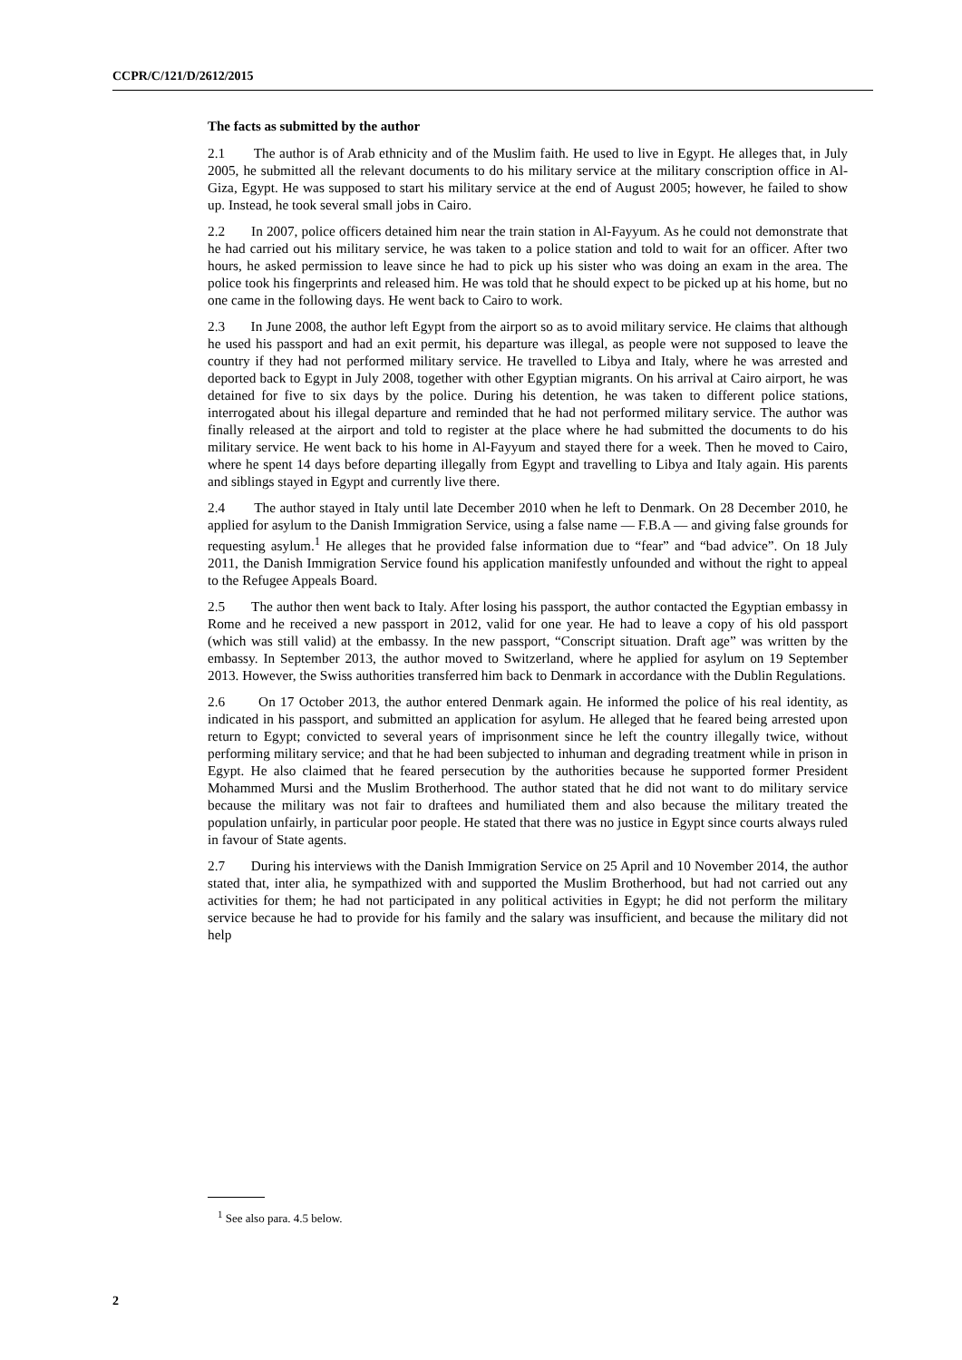CCPR/C/121/D/2612/2015
The facts as submitted by the author
2.1 The author is of Arab ethnicity and of the Muslim faith. He used to live in Egypt. He alleges that, in July 2005, he submitted all the relevant documents to do his military service at the military conscription office in Al-Giza, Egypt. He was supposed to start his military service at the end of August 2005; however, he failed to show up. Instead, he took several small jobs in Cairo.
2.2 In 2007, police officers detained him near the train station in Al-Fayyum. As he could not demonstrate that he had carried out his military service, he was taken to a police station and told to wait for an officer. After two hours, he asked permission to leave since he had to pick up his sister who was doing an exam in the area. The police took his fingerprints and released him. He was told that he should expect to be picked up at his home, but no one came in the following days. He went back to Cairo to work.
2.3 In June 2008, the author left Egypt from the airport so as to avoid military service. He claims that although he used his passport and had an exit permit, his departure was illegal, as people were not supposed to leave the country if they had not performed military service. He travelled to Libya and Italy, where he was arrested and deported back to Egypt in July 2008, together with other Egyptian migrants. On his arrival at Cairo airport, he was detained for five to six days by the police. During his detention, he was taken to different police stations, interrogated about his illegal departure and reminded that he had not performed military service. The author was finally released at the airport and told to register at the place where he had submitted the documents to do his military service. He went back to his home in Al-Fayyum and stayed there for a week. Then he moved to Cairo, where he spent 14 days before departing illegally from Egypt and travelling to Libya and Italy again. His parents and siblings stayed in Egypt and currently live there.
2.4 The author stayed in Italy until late December 2010 when he left to Denmark. On 28 December 2010, he applied for asylum to the Danish Immigration Service, using a false name — F.B.A — and giving false grounds for requesting asylum.<sup>1</sup> He alleges that he provided false information due to “fear” and “bad advice”. On 18 July 2011, the Danish Immigration Service found his application manifestly unfounded and without the right to appeal to the Refugee Appeals Board.
2.5 The author then went back to Italy. After losing his passport, the author contacted the Egyptian embassy in Rome and he received a new passport in 2012, valid for one year. He had to leave a copy of his old passport (which was still valid) at the embassy. In the new passport, “Conscript situation. Draft age” was written by the embassy. In September 2013, the author moved to Switzerland, where he applied for asylum on 19 September 2013. However, the Swiss authorities transferred him back to Denmark in accordance with the Dublin Regulations.
2.6 On 17 October 2013, the author entered Denmark again. He informed the police of his real identity, as indicated in his passport, and submitted an application for asylum. He alleged that he feared being arrested upon return to Egypt; convicted to several years of imprisonment since he left the country illegally twice, without performing military service; and that he had been subjected to inhuman and degrading treatment while in prison in Egypt. He also claimed that he feared persecution by the authorities because he supported former President Mohammed Mursi and the Muslim Brotherhood. The author stated that he did not want to do military service because the military was not fair to draftees and humiliated them and also because the military treated the population unfairly, in particular poor people. He stated that there was no justice in Egypt since courts always ruled in favour of State agents.
2.7 During his interviews with the Danish Immigration Service on 25 April and 10 November 2014, the author stated that, inter alia, he sympathized with and supported the Muslim Brotherhood, but had not carried out any activities for them; he had not participated in any political activities in Egypt; he did not perform the military service because he had to provide for his family and the salary was insufficient, and because the military did not help
<sup>1</sup> See also para. 4.5 below.
2